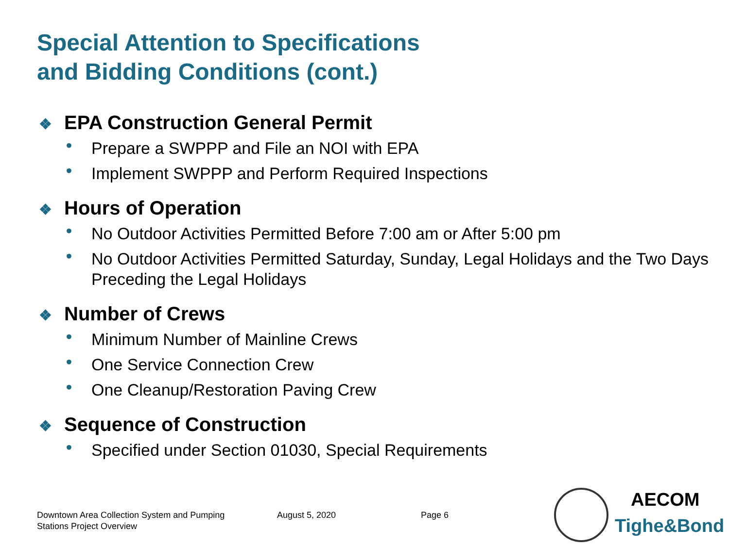Special Attention to Specifications
and Bidding Conditions (cont.)
❖ EPA Construction General Permit
• Prepare a SWPPP and File an NOI with EPA
• Implement SWPPP and Perform Required Inspections
❖ Hours of Operation
• No Outdoor Activities Permitted Before 7:00 am or After 5:00 pm
• No Outdoor Activities Permitted Saturday, Sunday, Legal Holidays and the Two Days Preceding the Legal Holidays
❖ Number of Crews
• Minimum Number of Mainline Crews
• One Service Connection Crew
• One Cleanup/Restoration Paving Crew
❖ Sequence of Construction
• Specified under Section 01030, Special Requirements
Downtown Area Collection System and Pumping
Stations Project Overview
August 5, 2020 Page 6
AECOM
Tighe&Bond